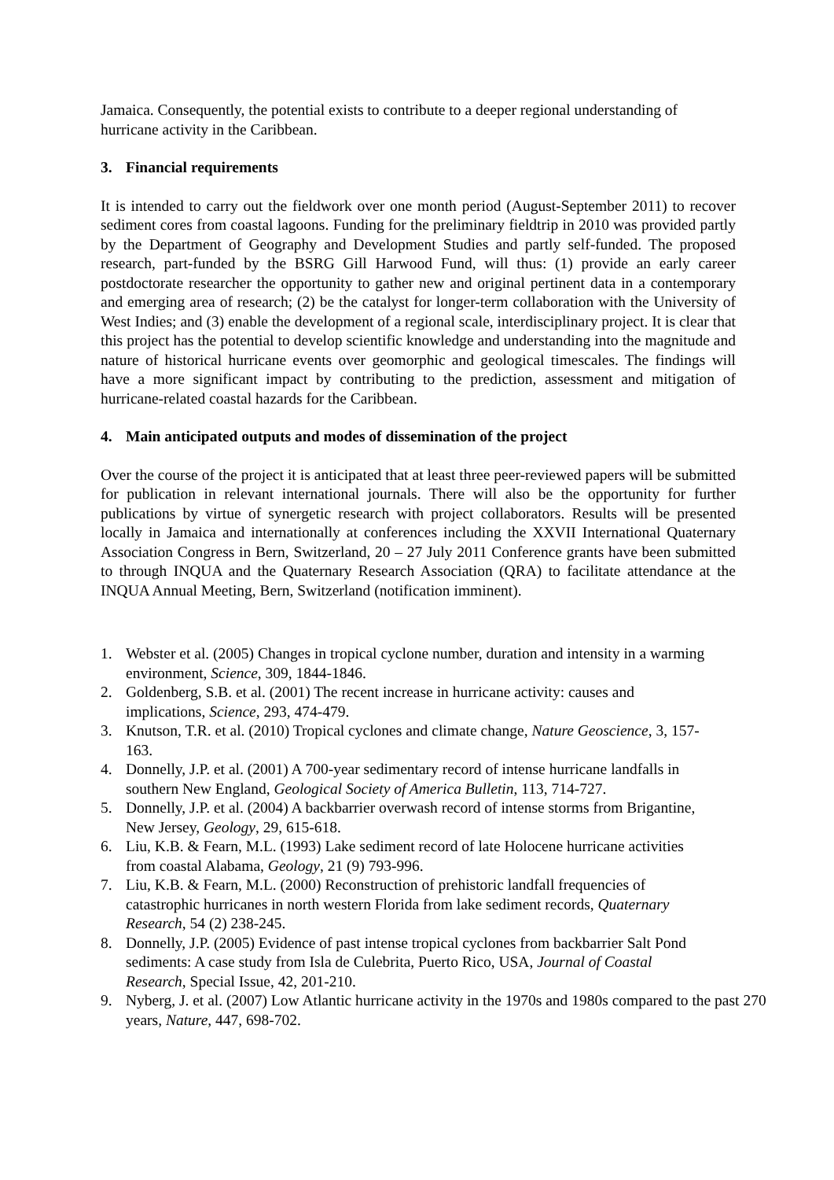Jamaica. Consequently, the potential exists to contribute to a deeper regional understanding of hurricane activity in the Caribbean.
3. Financial requirements
It is intended to carry out the fieldwork over one month period (August-September 2011) to recover sediment cores from coastal lagoons. Funding for the preliminary fieldtrip in 2010 was provided partly by the Department of Geography and Development Studies and partly self-funded. The proposed research, part-funded by the BSRG Gill Harwood Fund, will thus: (1) provide an early career postdoctorate researcher the opportunity to gather new and original pertinent data in a contemporary and emerging area of research; (2) be the catalyst for longer-term collaboration with the University of West Indies; and (3) enable the development of a regional scale, interdisciplinary project. It is clear that this project has the potential to develop scientific knowledge and understanding into the magnitude and nature of historical hurricane events over geomorphic and geological timescales. The findings will have a more significant impact by contributing to the prediction, assessment and mitigation of hurricane-related coastal hazards for the Caribbean.
4. Main anticipated outputs and modes of dissemination of the project
Over the course of the project it is anticipated that at least three peer-reviewed papers will be submitted for publication in relevant international journals. There will also be the opportunity for further publications by virtue of synergetic research with project collaborators. Results will be presented locally in Jamaica and internationally at conferences including the XXVII International Quaternary Association Congress in Bern, Switzerland, 20 – 27 July 2011 Conference grants have been submitted to through INQUA and the Quaternary Research Association (QRA) to facilitate attendance at the INQUA Annual Meeting, Bern, Switzerland (notification imminent).
1. Webster et al. (2005) Changes in tropical cyclone number, duration and intensity in a warming environment, Science, 309, 1844-1846.
2. Goldenberg, S.B. et al. (2001) The recent increase in hurricane activity: causes and implications, Science, 293, 474-479.
3. Knutson, T.R. et al. (2010) Tropical cyclones and climate change, Nature Geoscience, 3, 157-163.
4. Donnelly, J.P. et al. (2001) A 700-year sedimentary record of intense hurricane landfalls in southern New England, Geological Society of America Bulletin, 113, 714-727.
5. Donnelly, J.P. et al. (2004) A backbarrier overwash record of intense storms from Brigantine, New Jersey, Geology, 29, 615-618.
6. Liu, K.B. & Fearn, M.L. (1993) Lake sediment record of late Holocene hurricane activities from coastal Alabama, Geology, 21 (9) 793-996.
7. Liu, K.B. & Fearn, M.L. (2000) Reconstruction of prehistoric landfall frequencies of catastrophic hurricanes in north western Florida from lake sediment records, Quaternary Research, 54 (2) 238-245.
8. Donnelly, J.P. (2005) Evidence of past intense tropical cyclones from backbarrier Salt Pond sediments: A case study from Isla de Culebrita, Puerto Rico, USA, Journal of Coastal Research, Special Issue, 42, 201-210.
9. Nyberg, J. et al. (2007) Low Atlantic hurricane activity in the 1970s and 1980s compared to the past 270 years, Nature, 447, 698-702.